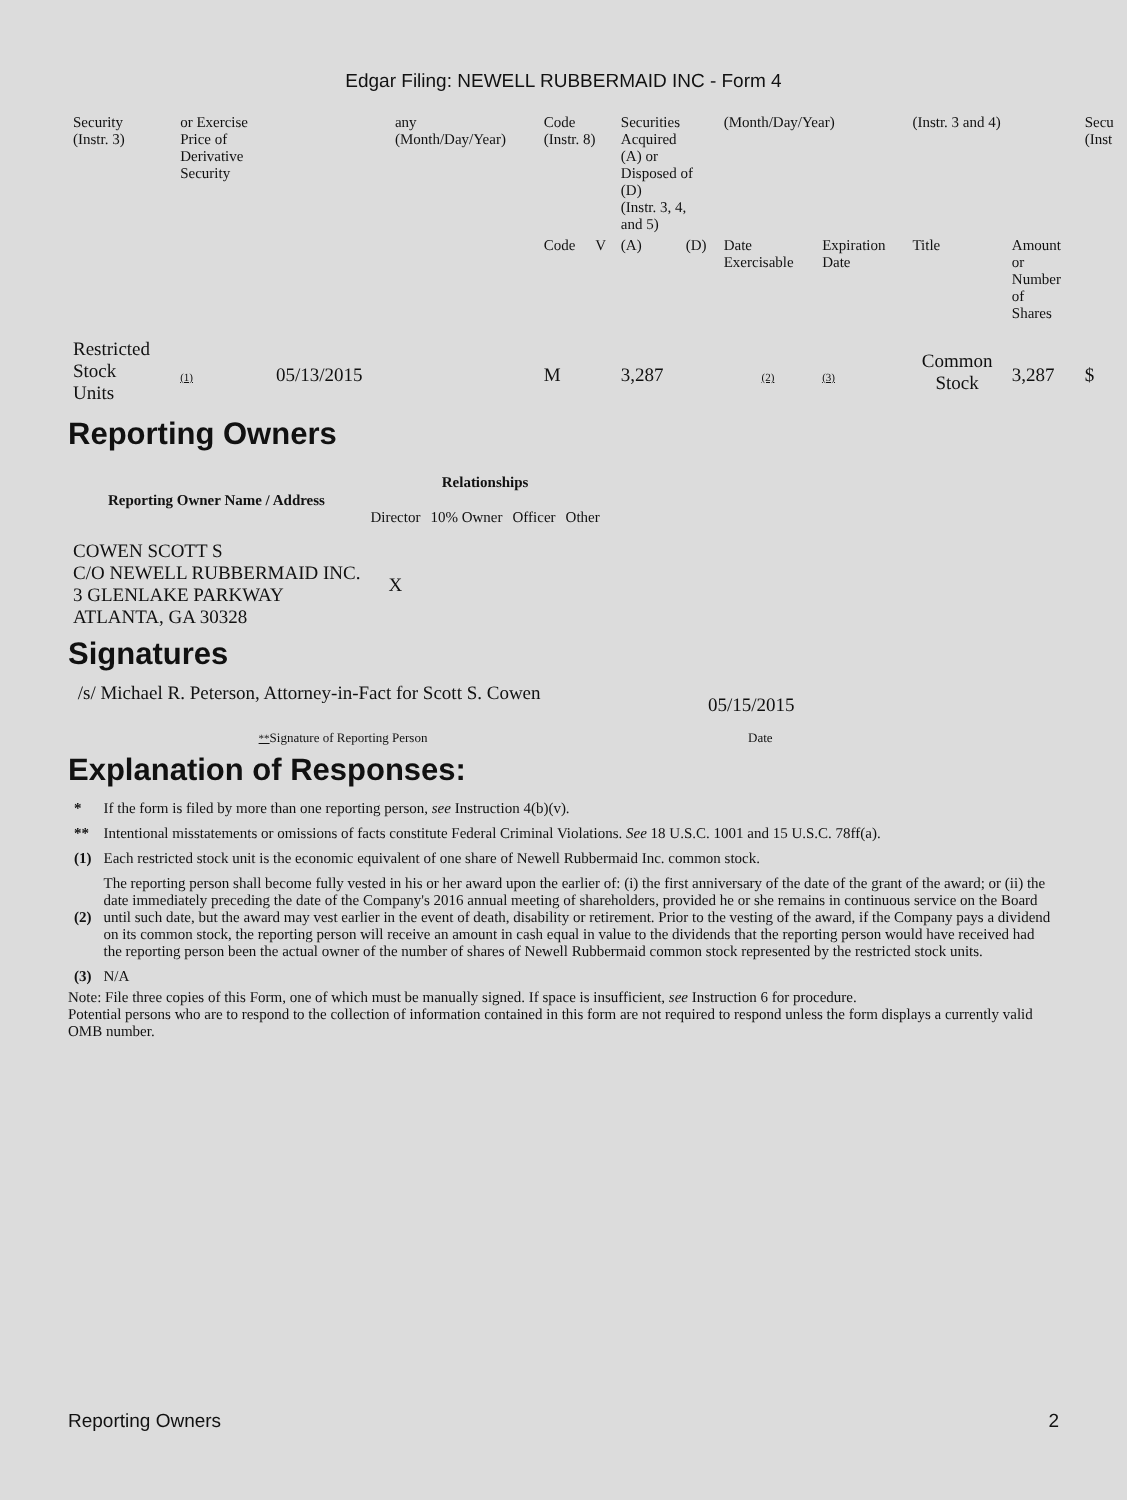Edgar Filing: NEWELL RUBBERMAID INC - Form 4
| Security (Instr. 3) | or Exercise Price of Derivative Security | | any (Month/Day/Year) | Code (Instr. 8) | | Securities Acquired (A) or Disposed of (D) (Instr. 3, 4, and 5) | | (Month/Day/Year) | | (Instr. 3 and 4) | | Secu (Inst |
| | | | | Code | V | (A) | (D) | Date Exercisable | Expiration Date | Title | Amount or Number of Shares | |
| Restricted Stock Units | (1) | 05/13/2015 | | M | | 3,287 | | (2) | (3) | Common Stock | 3,287 | $ |
Reporting Owners
| Reporting Owner Name / Address | Relationships | | | |
| --- | --- | --- | --- | --- |
| | Director | 10% Owner | Officer | Other |
| COWEN SCOTT S C/O NEWELL RUBBERMAID INC. 3 GLENLAKE PARKWAY ATLANTA, GA 30328 | X | | | |
Signatures
| /s/ Michael R. Peterson, Attorney-in-Fact for Scott S. Cowen | 05/15/2015 |
| ** Signature of Reporting Person | Date |
Explanation of Responses:
| * | If the form is filed by more than one reporting person, see Instruction 4(b)(v). |
| ** | Intentional misstatements or omissions of facts constitute Federal Criminal Violations. See 18 U.S.C. 1001 and 15 U.S.C. 78ff(a). |
| (1) | Each restricted stock unit is the economic equivalent of one share of Newell Rubbermaid Inc. common stock. |
| (2) | The reporting person shall become fully vested in his or her award upon the earlier of: (i) the first anniversary of the date of the grant of the award; or (ii) the date immediately preceding the date of the Company's 2016 annual meeting of shareholders, provided he or she remains in continuous service on the Board until such date, but the award may vest earlier in the event of death, disability or retirement. Prior to the vesting of the award, if the Company pays a dividend on its common stock, the reporting person will receive an amount in cash equal in value to the dividends that the reporting person would have received had the reporting person been the actual owner of the number of shares of Newell Rubbermaid common stock represented by the restricted stock units. |
| (3) | N/A |
Note: File three copies of this Form, one of which must be manually signed. If space is insufficient, see Instruction 6 for procedure.
Potential persons who are to respond to the collection of information contained in this form are not required to respond unless the form displays a currently valid OMB number.
Reporting Owners 2